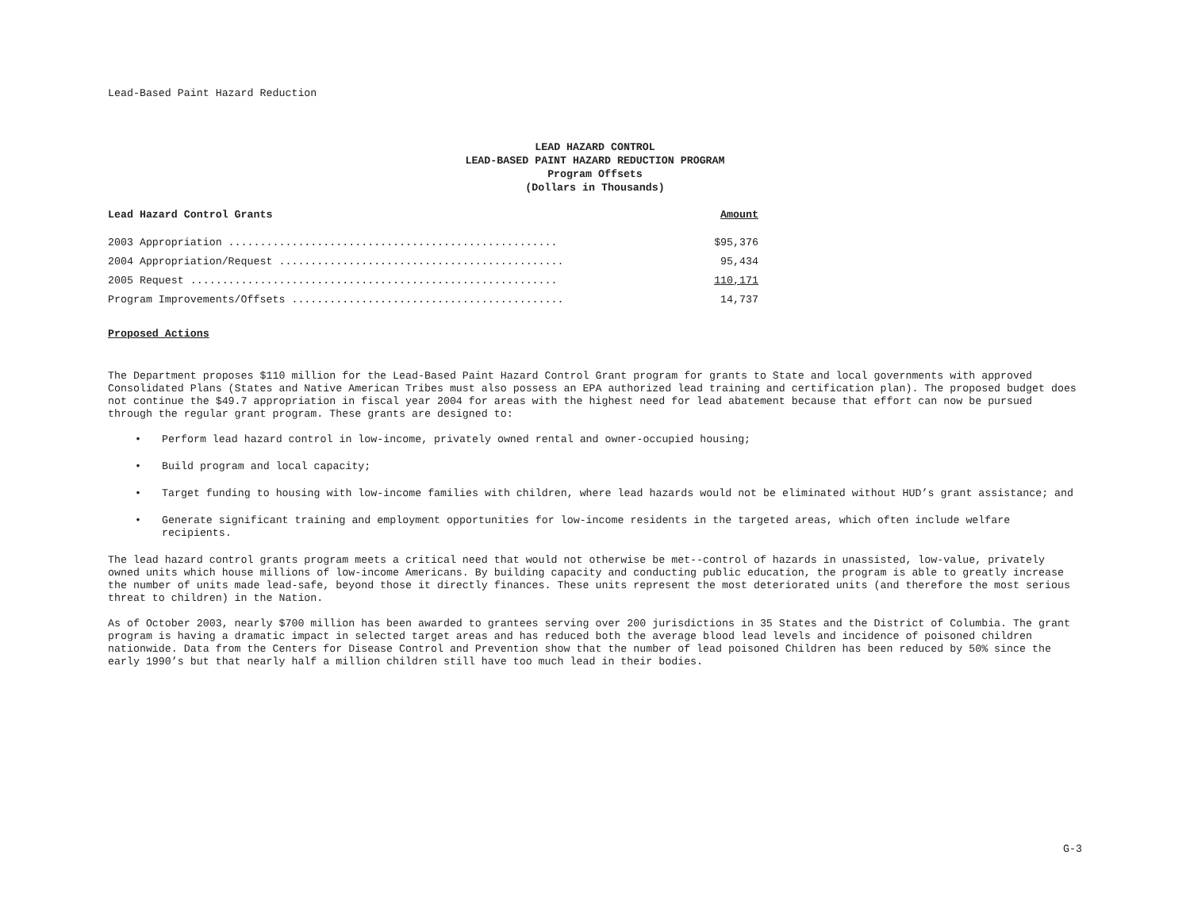Lead-Based Paint Hazard Reduction
LEAD HAZARD CONTROL
LEAD-BASED PAINT HAZARD REDUCTION PROGRAM
Program Offsets
(Dollars in Thousands)
| Lead Hazard Control Grants | Amount |
| --- | --- |
| 2003 Appropriation .................................................... | $95,376 |
| 2004 Appropriation/Request ............................................. | 95,434 |
| 2005 Request .......................................................... | 110,171 |
| Program Improvements/Offsets ........................................... | 14,737 |
Proposed Actions
The Department proposes $110 million for the Lead-Based Paint Hazard Control Grant program for grants to State and local governments with approved Consolidated Plans (States and Native American Tribes must also possess an EPA authorized lead training and certification plan). The proposed budget does not continue the $49.7 appropriation in fiscal year 2004 for areas with the highest need for lead abatement because that effort can now be pursued through the regular grant program. These grants are designed to:
• Perform lead hazard control in low-income, privately owned rental and owner-occupied housing;
• Build program and local capacity;
• Target funding to housing with low-income families with children, where lead hazards would not be eliminated without HUD’s grant assistance; and
• Generate significant training and employment opportunities for low-income residents in the targeted areas, which often include welfare recipients.
The lead hazard control grants program meets a critical need that would not otherwise be met--control of hazards in unassisted, low-value, privately owned units which house millions of low-income Americans. By building capacity and conducting public education, the program is able to greatly increase the number of units made lead-safe, beyond those it directly finances. These units represent the most deteriorated units (and therefore the most serious threat to children) in the Nation.
As of October 2003, nearly $700 million has been awarded to grantees serving over 200 jurisdictions in 35 States and the District of Columbia. The grant program is having a dramatic impact in selected target areas and has reduced both the average blood lead levels and incidence of poisoned children nationwide. Data from the Centers for Disease Control and Prevention show that the number of lead poisoned Children has been reduced by 50% since the early 1990’s but that nearly half a million children still have too much lead in their bodies.
G-3